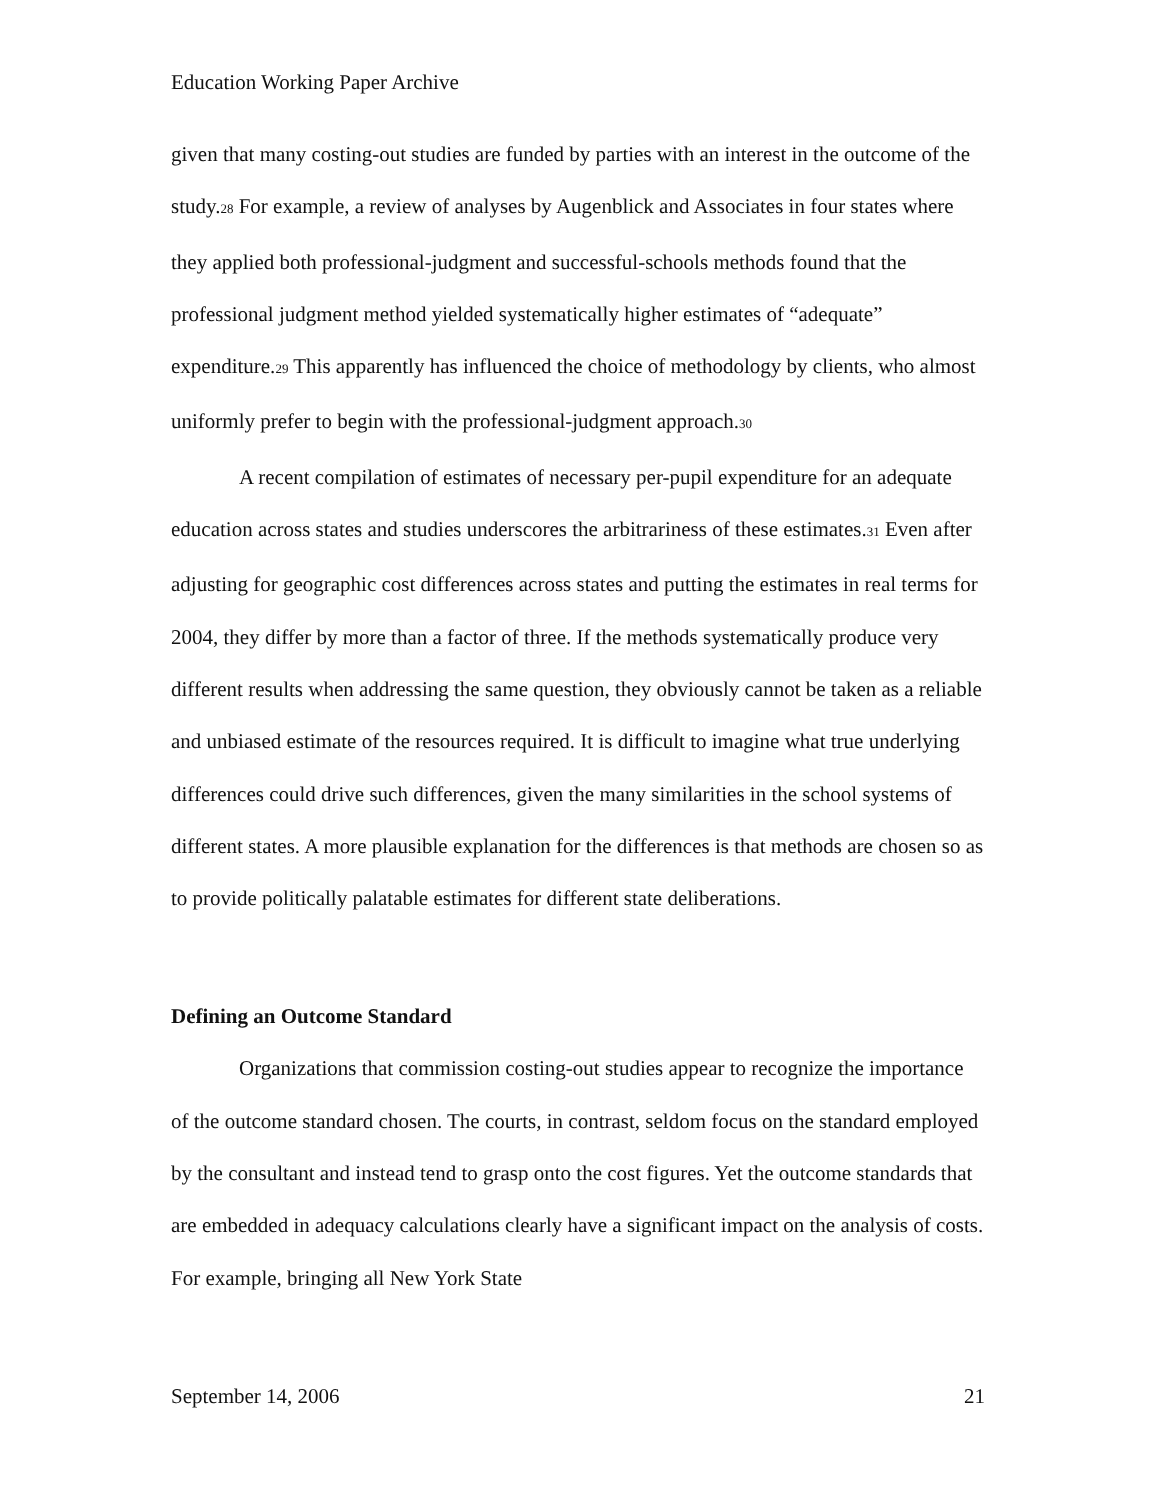Education Working Paper Archive
given that many costing-out studies are funded by parties with an interest in the outcome of the study.<sup>28</sup> For example, a review of analyses by Augenblick and Associates in four states where they applied both professional-judgment and successful-schools methods found that the professional judgment method yielded systematically higher estimates of “adequate” expenditure.<sup>29</sup> This apparently has influenced the choice of methodology by clients, who almost uniformly prefer to begin with the professional-judgment approach.<sup>30</sup>
A recent compilation of estimates of necessary per-pupil expenditure for an adequate education across states and studies underscores the arbitrariness of these estimates.<sup>31</sup> Even after adjusting for geographic cost differences across states and putting the estimates in real terms for 2004, they differ by more than a factor of three. If the methods systematically produce very different results when addressing the same question, they obviously cannot be taken as a reliable and unbiased estimate of the resources required. It is difficult to imagine what true underlying differences could drive such differences, given the many similarities in the school systems of different states. A more plausible explanation for the differences is that methods are chosen so as to provide politically palatable estimates for different state deliberations.
Defining an Outcome Standard
Organizations that commission costing-out studies appear to recognize the importance of the outcome standard chosen. The courts, in contrast, seldom focus on the standard employed by the consultant and instead tend to grasp onto the cost figures. Yet the outcome standards that are embedded in adequacy calculations clearly have a significant impact on the analysis of costs. For example, bringing all New York State
September 14, 2006 21